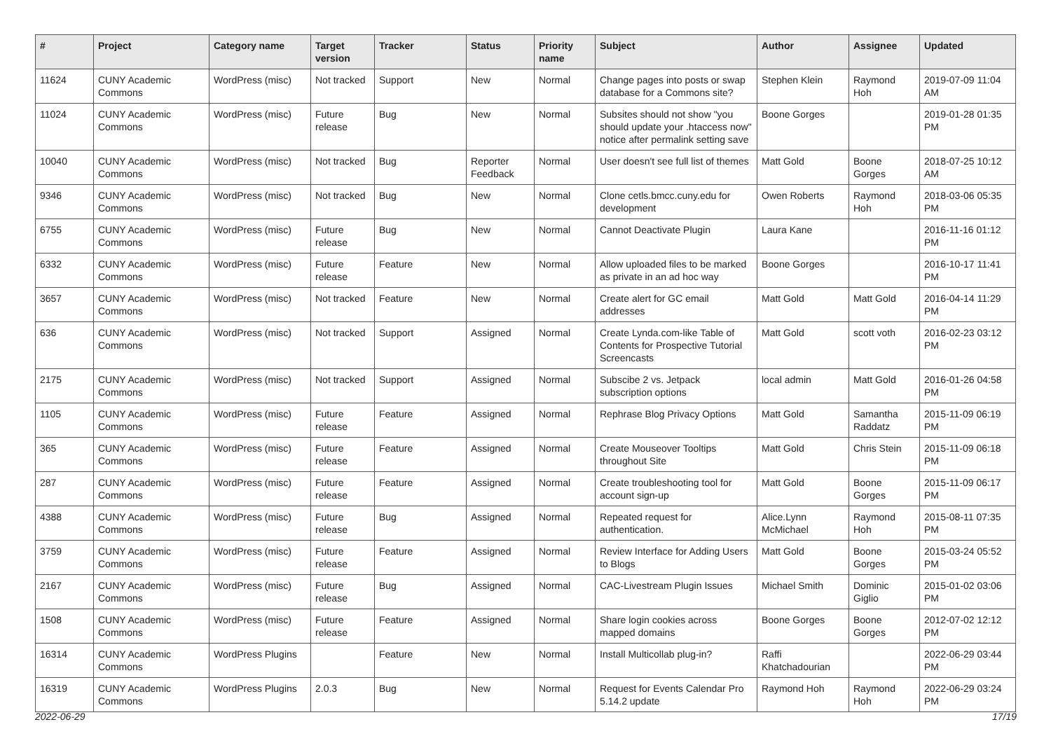| # | Project | Category name | Target version | Tracker | Status | Priority name | Subject | Author | Assignee | Updated |
| --- | --- | --- | --- | --- | --- | --- | --- | --- | --- | --- |
| 11624 | CUNY Academic Commons | WordPress (misc) | Not tracked | Support | New | Normal | Change pages into posts or swap database for a Commons site? | Stephen Klein | Raymond Hoh | 2019-07-09 11:04 AM |
| 11024 | CUNY Academic Commons | WordPress (misc) | Future release | Bug | New | Normal | Subsites should not show "you should update your .htaccess now" notice after permalink setting save | Boone Gorges | | 2019-01-28 01:35 PM |
| 10040 | CUNY Academic Commons | WordPress (misc) | Not tracked | Bug | Reporter Feedback | Normal | User doesn't see full list of themes | Matt Gold | Boone Gorges | 2018-07-25 10:12 AM |
| 9346 | CUNY Academic Commons | WordPress (misc) | Not tracked | Bug | New | Normal | Clone cetls.bmcc.cuny.edu for development | Owen Roberts | Raymond Hoh | 2018-03-06 05:35 PM |
| 6755 | CUNY Academic Commons | WordPress (misc) | Future release | Bug | New | Normal | Cannot Deactivate Plugin | Laura Kane | | 2016-11-16 01:12 PM |
| 6332 | CUNY Academic Commons | WordPress (misc) | Future release | Feature | New | Normal | Allow uploaded files to be marked as private in an ad hoc way | Boone Gorges | | 2016-10-17 11:41 PM |
| 3657 | CUNY Academic Commons | WordPress (misc) | Not tracked | Feature | New | Normal | Create alert for GC email addresses | Matt Gold | Matt Gold | 2016-04-14 11:29 PM |
| 636 | CUNY Academic Commons | WordPress (misc) | Not tracked | Support | Assigned | Normal | Create Lynda.com-like Table of Contents for Prospective Tutorial Screencasts | Matt Gold | scott voth | 2016-02-23 03:12 PM |
| 2175 | CUNY Academic Commons | WordPress (misc) | Not tracked | Support | Assigned | Normal | Subscibe 2 vs. Jetpack subscription options | local admin | Matt Gold | 2016-01-26 04:58 PM |
| 1105 | CUNY Academic Commons | WordPress (misc) | Future release | Feature | Assigned | Normal | Rephrase Blog Privacy Options | Matt Gold | Samantha Raddatz | 2015-11-09 06:19 PM |
| 365 | CUNY Academic Commons | WordPress (misc) | Future release | Feature | Assigned | Normal | Create Mouseover Tooltips throughout Site | Matt Gold | Chris Stein | 2015-11-09 06:18 PM |
| 287 | CUNY Academic Commons | WordPress (misc) | Future release | Feature | Assigned | Normal | Create troubleshooting tool for account sign-up | Matt Gold | Boone Gorges | 2015-11-09 06:17 PM |
| 4388 | CUNY Academic Commons | WordPress (misc) | Future release | Bug | Assigned | Normal | Repeated request for authentication. | Alice.Lynn McMichael | Raymond Hoh | 2015-08-11 07:35 PM |
| 3759 | CUNY Academic Commons | WordPress (misc) | Future release | Feature | Assigned | Normal | Review Interface for Adding Users to Blogs | Matt Gold | Boone Gorges | 2015-03-24 05:52 PM |
| 2167 | CUNY Academic Commons | WordPress (misc) | Future release | Bug | Assigned | Normal | CAC-Livestream Plugin Issues | Michael Smith | Dominic Giglio | 2015-01-02 03:06 PM |
| 1508 | CUNY Academic Commons | WordPress (misc) | Future release | Feature | Assigned | Normal | Share login cookies across mapped domains | Boone Gorges | Boone Gorges | 2012-07-02 12:12 PM |
| 16314 | CUNY Academic Commons | WordPress Plugins | | Feature | New | Normal | Install Multicollab plug-in? | Raffi Khatchadourian | | 2022-06-29 03:44 PM |
| 16319 | CUNY Academic Commons | WordPress Plugins | 2.0.3 | Bug | New | Normal | Request for Events Calendar Pro 5.14.2 update | Raymond Hoh | Raymond Hoh | 2022-06-29 03:24 PM |
2022-06-29 17/19